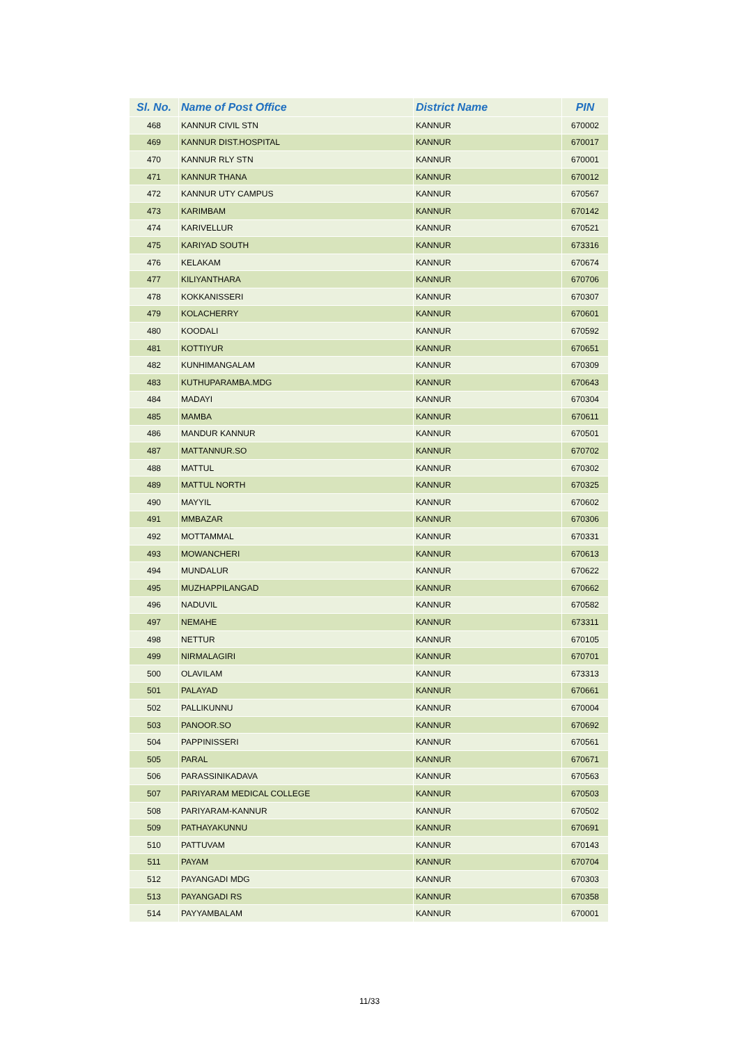| Sl. No. | Name of Post Office | District Name | PIN |
| --- | --- | --- | --- |
| 468 | KANNUR CIVIL STN | KANNUR | 670002 |
| 469 | KANNUR DIST.HOSPITAL | KANNUR | 670017 |
| 470 | KANNUR RLY STN | KANNUR | 670001 |
| 471 | KANNUR THANA | KANNUR | 670012 |
| 472 | KANNUR UTY CAMPUS | KANNUR | 670567 |
| 473 | KARIMBAM | KANNUR | 670142 |
| 474 | KARIVELLUR | KANNUR | 670521 |
| 475 | KARIYAD SOUTH | KANNUR | 673316 |
| 476 | KELAKAM | KANNUR | 670674 |
| 477 | KILIYANTHARA | KANNUR | 670706 |
| 478 | KOKKANISSERI | KANNUR | 670307 |
| 479 | KOLACHERRY | KANNUR | 670601 |
| 480 | KOODALI | KANNUR | 670592 |
| 481 | KOTTIYUR | KANNUR | 670651 |
| 482 | KUNHIMANGALAM | KANNUR | 670309 |
| 483 | KUTHUPARAMBA.MDG | KANNUR | 670643 |
| 484 | MADAYI | KANNUR | 670304 |
| 485 | MAMBA | KANNUR | 670611 |
| 486 | MANDUR KANNUR | KANNUR | 670501 |
| 487 | MATTANNUR.SO | KANNUR | 670702 |
| 488 | MATTUL | KANNUR | 670302 |
| 489 | MATTUL NORTH | KANNUR | 670325 |
| 490 | MAYYIL | KANNUR | 670602 |
| 491 | MMBAZAR | KANNUR | 670306 |
| 492 | MOTTAMMAL | KANNUR | 670331 |
| 493 | MOWANCHERI | KANNUR | 670613 |
| 494 | MUNDALUR | KANNUR | 670622 |
| 495 | MUZHAPPILANGAD | KANNUR | 670662 |
| 496 | NADUVIL | KANNUR | 670582 |
| 497 | NEMAHE | KANNUR | 673311 |
| 498 | NETTUR | KANNUR | 670105 |
| 499 | NIRMALAGIRI | KANNUR | 670701 |
| 500 | OLAVILAM | KANNUR | 673313 |
| 501 | PALAYAD | KANNUR | 670661 |
| 502 | PALLIKUNNU | KANNUR | 670004 |
| 503 | PANOOR.SO | KANNUR | 670692 |
| 504 | PAPPINISSERI | KANNUR | 670561 |
| 505 | PARAL | KANNUR | 670671 |
| 506 | PARASSINIKADAVA | KANNUR | 670563 |
| 507 | PARIYARAM MEDICAL COLLEGE | KANNUR | 670503 |
| 508 | PARIYARAM-KANNUR | KANNUR | 670502 |
| 509 | PATHAYAKUNNU | KANNUR | 670691 |
| 510 | PATTUVAM | KANNUR | 670143 |
| 511 | PAYAM | KANNUR | 670704 |
| 512 | PAYANGADI MDG | KANNUR | 670303 |
| 513 | PAYANGADI RS | KANNUR | 670358 |
| 514 | PAYYAMBALAM | KANNUR | 670001 |
11/33